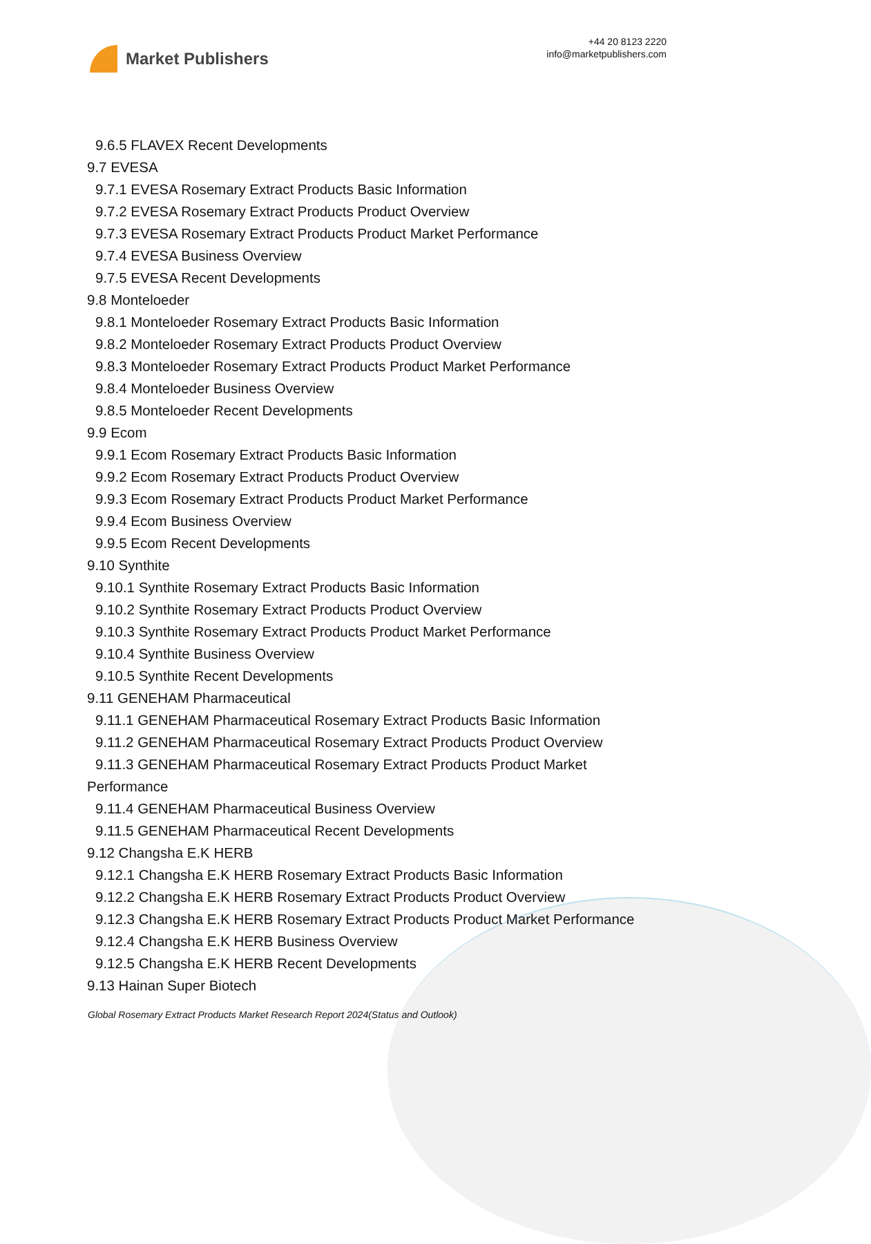Market Publishers
+44 20 8123 2220
info@marketpublishers.com
9.6.5 FLAVEX Recent Developments
9.7 EVESA
9.7.1 EVESA Rosemary Extract Products Basic Information
9.7.2 EVESA Rosemary Extract Products Product Overview
9.7.3 EVESA Rosemary Extract Products Product Market Performance
9.7.4 EVESA Business Overview
9.7.5 EVESA Recent Developments
9.8 Monteloeder
9.8.1 Monteloeder Rosemary Extract Products Basic Information
9.8.2 Monteloeder Rosemary Extract Products Product Overview
9.8.3 Monteloeder Rosemary Extract Products Product Market Performance
9.8.4 Monteloeder Business Overview
9.8.5 Monteloeder Recent Developments
9.9 Ecom
9.9.1 Ecom Rosemary Extract Products Basic Information
9.9.2 Ecom Rosemary Extract Products Product Overview
9.9.3 Ecom Rosemary Extract Products Product Market Performance
9.9.4 Ecom Business Overview
9.9.5 Ecom Recent Developments
9.10 Synthite
9.10.1 Synthite Rosemary Extract Products Basic Information
9.10.2 Synthite Rosemary Extract Products Product Overview
9.10.3 Synthite Rosemary Extract Products Product Market Performance
9.10.4 Synthite Business Overview
9.10.5 Synthite Recent Developments
9.11 GENEHAM Pharmaceutical
9.11.1 GENEHAM Pharmaceutical Rosemary Extract Products Basic Information
9.11.2 GENEHAM Pharmaceutical Rosemary Extract Products Product Overview
9.11.3 GENEHAM Pharmaceutical Rosemary Extract Products Product Market
Performance
9.11.4 GENEHAM Pharmaceutical Business Overview
9.11.5 GENEHAM Pharmaceutical Recent Developments
9.12 Changsha E.K HERB
9.12.1 Changsha E.K HERB Rosemary Extract Products Basic Information
9.12.2 Changsha E.K HERB Rosemary Extract Products Product Overview
9.12.3 Changsha E.K HERB Rosemary Extract Products Product Market Performance
9.12.4 Changsha E.K HERB Business Overview
9.12.5 Changsha E.K HERB Recent Developments
9.13 Hainan Super Biotech
Global Rosemary Extract Products Market Research Report 2024(Status and Outlook)